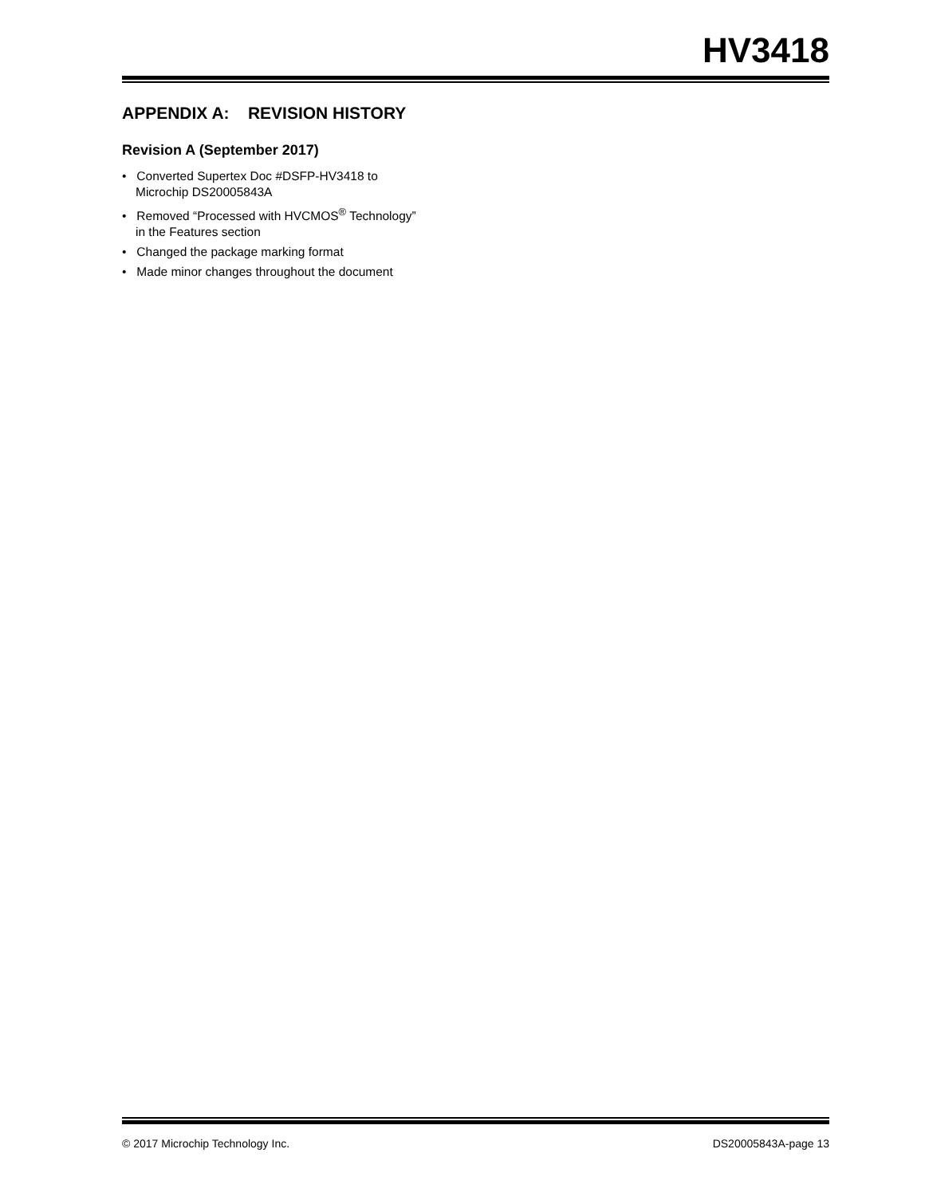HV3418
APPENDIX A: REVISION HISTORY
Revision A (September 2017)
• Converted Supertex Doc #DSFP-HV3418 to Microchip DS20005843A
• Removed “Processed with HVCMOS<sup>®</sup> Technology” in the Features section
• Changed the package marking format
• Made minor changes throughout the document
© 2017 Microchip Technology Inc. DS20005843A-page 13